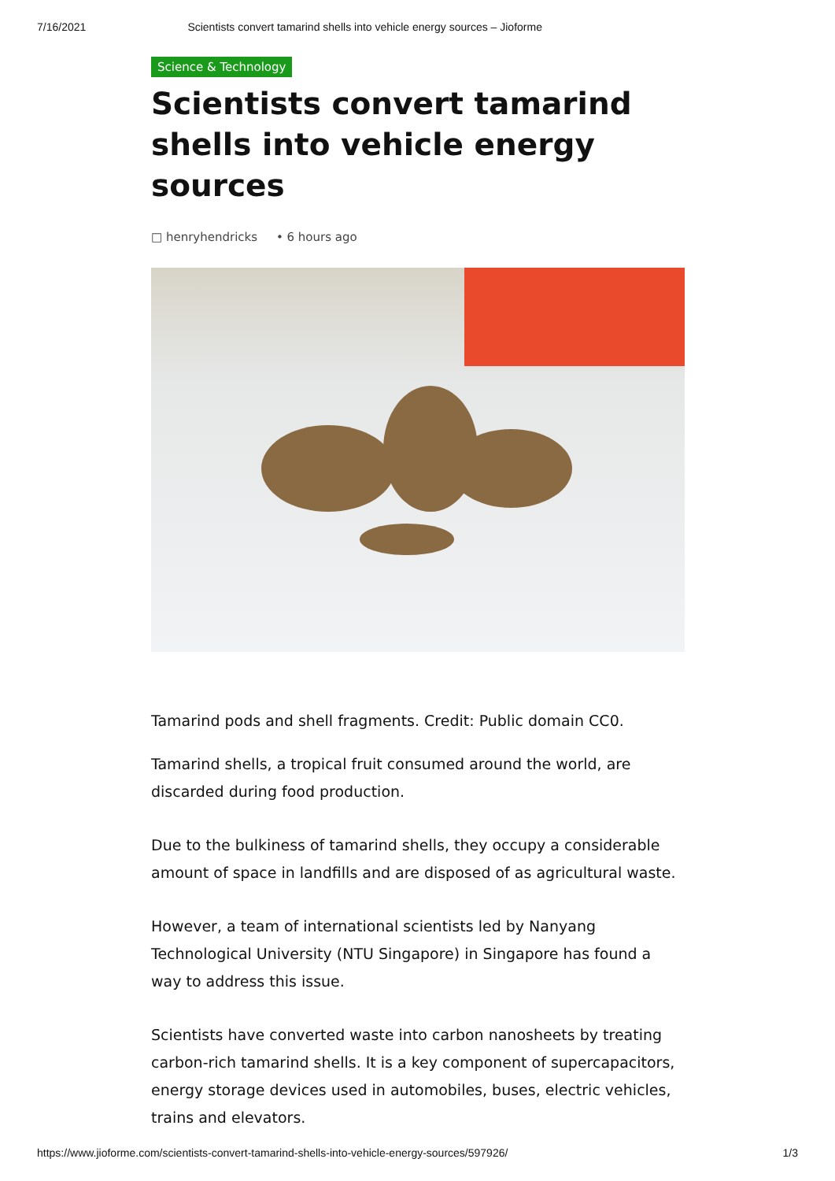7/16/2021 Scientists convert tamarind shells into vehicle energy sources – Jioforme
Science & Technology
Scientists convert tamarind shells into vehicle energy sources
□ henryhendricks • 6 hours ago
Tamarind pods and shell fragments. Credit: Public domain CC0.
Tamarind shells, a tropical fruit consumed around the world, are discarded during food production.
Due to the bulkiness of tamarind shells, they occupy a considerable amount of space in landfills and are disposed of as agricultural waste.
However, a team of international scientists led by Nanyang Technological University (NTU Singapore) in Singapore has found a way to address this issue.
Scientists have converted waste into carbon nanosheets by treating carbon-rich tamarind shells. It is a key component of supercapacitors, energy storage devices used in automobiles, buses, electric vehicles, trains and elevators.
https://www.jioforme.com/scientists-convert-tamarind-shells-into-vehicle-energy-sources/597926/ 1/3